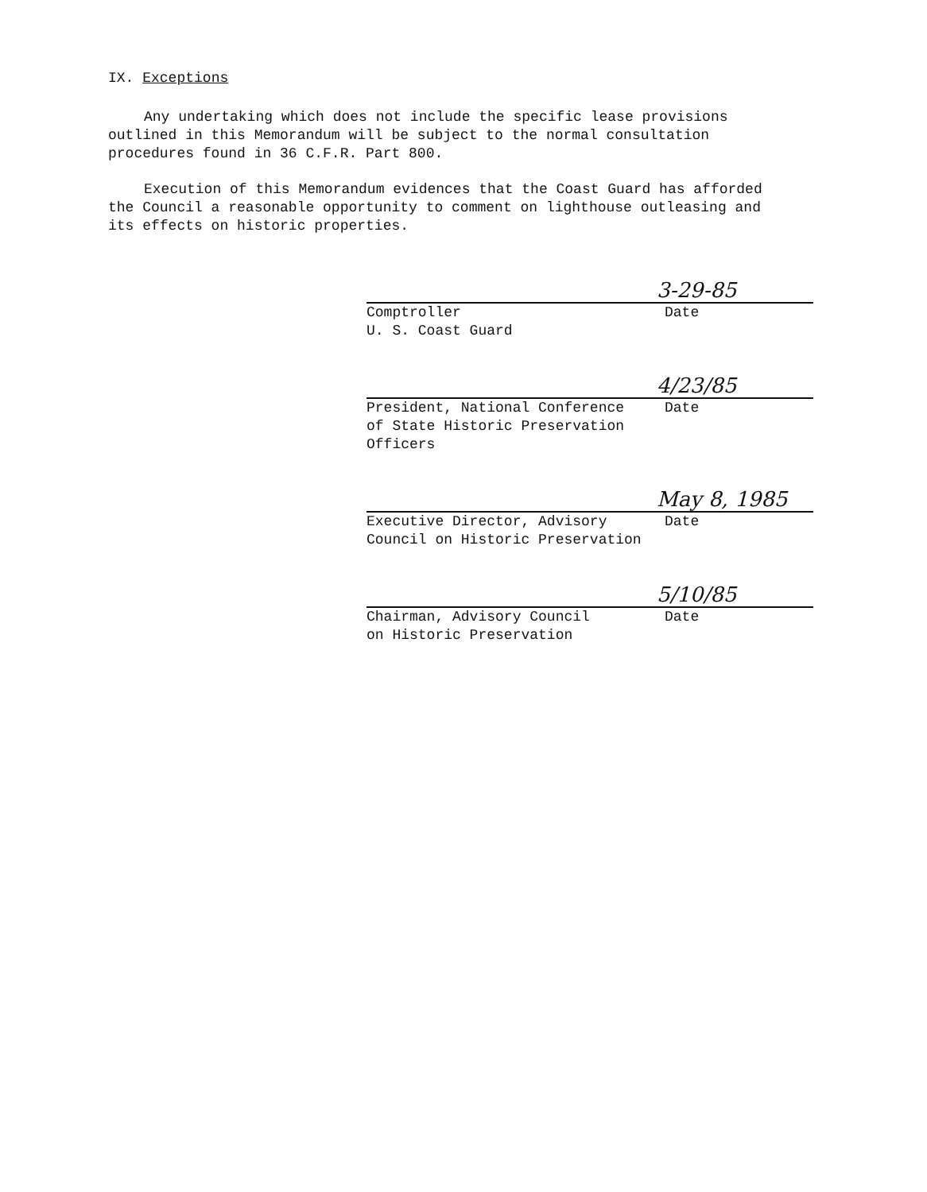IX. Exceptions
Any undertaking which does not include the specific lease provisions outlined in this Memorandum will be subject to the normal consultation procedures found in 36 C.F.R. Part 800.
Execution of this Memorandum evidences that the Coast Guard has afforded the Council a reasonable opportunity to comment on lighthouse outleasing and its effects on historic properties.
3-29-85
Comptroller
U. S. Coast Guard Date
4/23/85
President, National Conference
of State Historic Preservation
Officers Date
May 8, 1985
Executive Director, Advisory
Council on Historic Preservation Date
5/10/85
Chairman, Advisory Council
on Historic Preservation Date